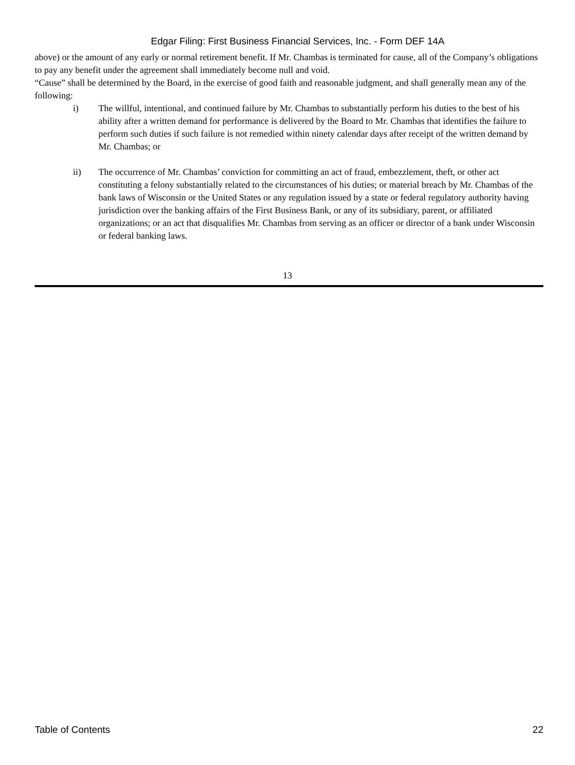Edgar Filing: First Business Financial Services, Inc. - Form DEF 14A
above) or the amount of any early or normal retirement benefit. If Mr. Chambas is terminated for cause, all of the Company’s obligations to pay any benefit under the agreement shall immediately become null and void.
“Cause” shall be determined by the Board, in the exercise of good faith and reasonable judgment, and shall generally mean any of the following:
i) The willful, intentional, and continued failure by Mr. Chambas to substantially perform his duties to the best of his ability after a written demand for performance is delivered by the Board to Mr. Chambas that identifies the failure to perform such duties if such failure is not remedied within ninety calendar days after receipt of the written demand by Mr. Chambas; or
ii) The occurrence of Mr. Chambas’ conviction for committing an act of fraud, embezzlement, theft, or other act constituting a felony substantially related to the circumstances of his duties; or material breach by Mr. Chambas of the bank laws of Wisconsin or the United States or any regulation issued by a state or federal regulatory authority having jurisdiction over the banking affairs of the First Business Bank, or any of its subsidiary, parent, or affiliated organizations; or an act that disqualifies Mr. Chambas from serving as an officer or director of a bank under Wisconsin or federal banking laws.
13
Table of Contents 22